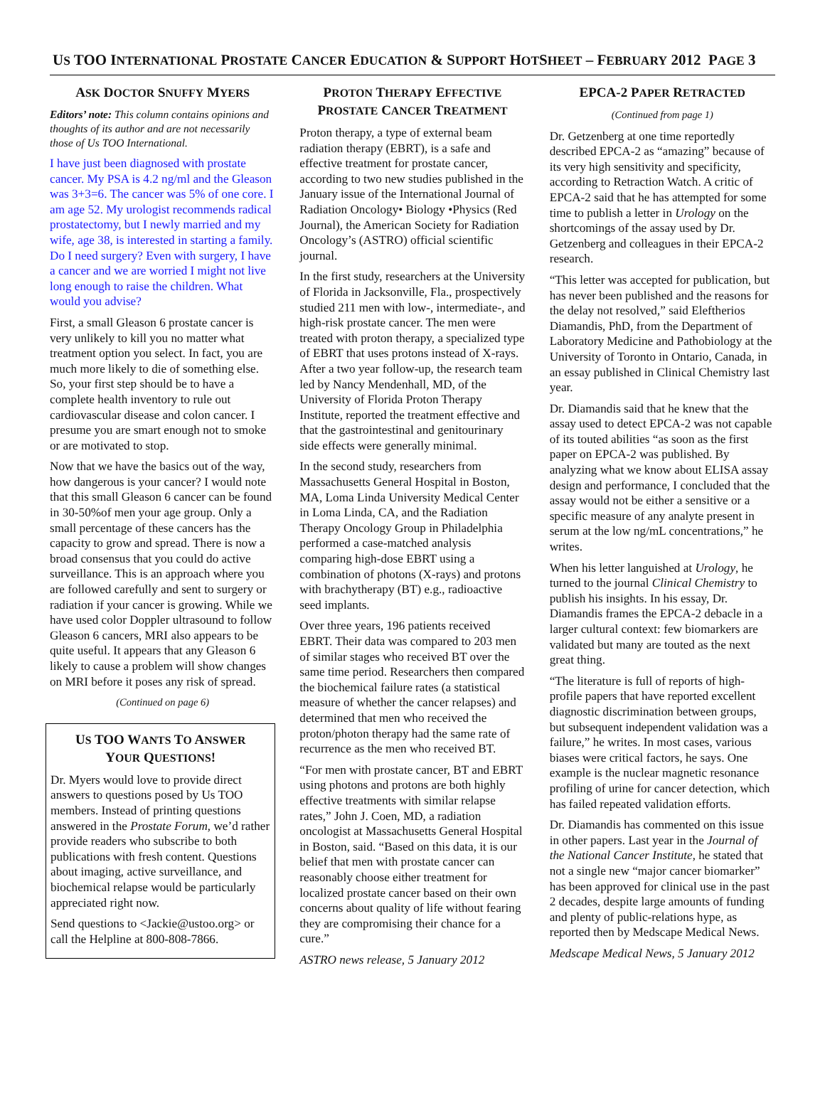US TOO INTERNATIONAL PROSTATE CANCER EDUCATION & SUPPORT HOTSHEET – FEBRUARY 2012 PAGE 3
ASK DOCTOR SNUFFY MYERS
Editors’ note: This column contains opinions and thoughts of its author and are not necessarily those of Us TOO International.
I have just been diagnosed with prostate cancer. My PSA is 4.2 ng/ml and the Gleason was 3+3=6. The cancer was 5% of one core. I am age 52. My urologist recommends radical prostatectomy, but I newly married and my wife, age 38, is interested in starting a family. Do I need surgery? Even with surgery, I have a cancer and we are worried I might not live long enough to raise the children. What would you advise?
First, a small Gleason 6 prostate cancer is very unlikely to kill you no matter what treatment option you select. In fact, you are much more likely to die of something else. So, your first step should be to have a complete health inventory to rule out cardiovascular disease and colon cancer. I presume you are smart enough not to smoke or are motivated to stop.
Now that we have the basics out of the way, how dangerous is your cancer? I would note that this small Gleason 6 cancer can be found in 30-50%of men your age group. Only a small percentage of these cancers has the capacity to grow and spread. There is now a broad consensus that you could do active surveillance. This is an approach where you are followed carefully and sent to surgery or radiation if your cancer is growing. While we have used color Doppler ultrasound to follow Gleason 6 cancers, MRI also appears to be quite useful. It appears that any Gleason 6 likely to cause a problem will show changes on MRI before it poses any risk of spread.
(Continued on page 6)
US TOO WANTS TO ANSWER
YOUR QUESTIONS!
Dr. Myers would love to provide direct answers to questions posed by Us TOO members. Instead of printing questions answered in the Prostate Forum, we’d rather provide readers who subscribe to both publications with fresh content. Questions about imaging, active surveillance, and biochemical relapse would be particularly appreciated right now.
Send questions to <Jackie@ustoo.org> or call the Helpline at 800-808-7866.
PROTON THERAPY EFFECTIVE
PROSTATE CANCER TREATMENT
Proton therapy, a type of external beam radiation therapy (EBRT), is a safe and effective treatment for prostate cancer, according to two new studies published in the January issue of the International Journal of Radiation Oncology• Biology •Physics (Red Journal), the American Society for Radiation Oncology’s (ASTRO) official scientific journal.
In the first study, researchers at the University of Florida in Jacksonville, Fla., prospectively studied 211 men with low-, intermediate-, and high-risk prostate cancer. The men were treated with proton therapy, a specialized type of EBRT that uses protons instead of X-rays. After a two year follow-up, the research team led by Nancy Mendenhall, MD, of the University of Florida Proton Therapy Institute, reported the treatment effective and that the gastrointestinal and genitourinary side effects were generally minimal.
In the second study, researchers from Massachusetts General Hospital in Boston, MA, Loma Linda University Medical Center in Loma Linda, CA, and the Radiation Therapy Oncology Group in Philadelphia performed a case-matched analysis comparing high-dose EBRT using a combination of photons (X-rays) and protons with brachytherapy (BT) e.g., radioactive seed implants.
Over three years, 196 patients received EBRT. Their data was compared to 203 men of similar stages who received BT over the same time period. Researchers then compared the biochemical failure rates (a statistical measure of whether the cancer relapses) and determined that men who received the proton/photon therapy had the same rate of recurrence as the men who received BT.
“For men with prostate cancer, BT and EBRT using photons and protons are both highly effective treatments with similar relapse rates,” John J. Coen, MD, a radiation oncologist at Massachusetts General Hospital in Boston, said. “Based on this data, it is our belief that men with prostate cancer can reasonably choose either treatment for localized prostate cancer based on their own concerns about quality of life without fearing they are compromising their chance for a cure.”
ASTRO news release, 5 January 2012
EPCA-2 PAPER RETRACTED
(Continued from page 1)
Dr. Getzenberg at one time reportedly described EPCA-2 as “amazing” because of its very high sensitivity and specificity, according to Retraction Watch. A critic of EPCA-2 said that he has attempted for some time to publish a letter in Urology on the shortcomings of the assay used by Dr. Getzenberg and colleagues in their EPCA-2 research.
“This letter was accepted for publication, but has never been published and the reasons for the delay not resolved,” said Eleftherios Diamandis, PhD, from the Department of Laboratory Medicine and Pathobiology at the University of Toronto in Ontario, Canada, in an essay published in Clinical Chemistry last year.
Dr. Diamandis said that he knew that the assay used to detect EPCA-2 was not capable of its touted abilities “as soon as the first paper on EPCA-2 was published. By analyzing what we know about ELISA assay design and performance, I concluded that the assay would not be either a sensitive or a specific measure of any analyte present in serum at the low ng/mL concentrations,” he writes.
When his letter languished at Urology, he turned to the journal Clinical Chemistry to publish his insights. In his essay, Dr. Diamandis frames the EPCA-2 debacle in a larger cultural context: few biomarkers are validated but many are touted as the next great thing.
“The literature is full of reports of high-profile papers that have reported excellent diagnostic discrimination between groups, but subsequent independent validation was a failure,” he writes. In most cases, various biases were critical factors, he says. One example is the nuclear magnetic resonance profiling of urine for cancer detection, which has failed repeated validation efforts.
Dr. Diamandis has commented on this issue in other papers. Last year in the Journal of the National Cancer Institute, he stated that not a single new “major cancer biomarker” has been approved for clinical use in the past 2 decades, despite large amounts of funding and plenty of public-relations hype, as reported then by Medscape Medical News.
Medscape Medical News, 5 January 2012